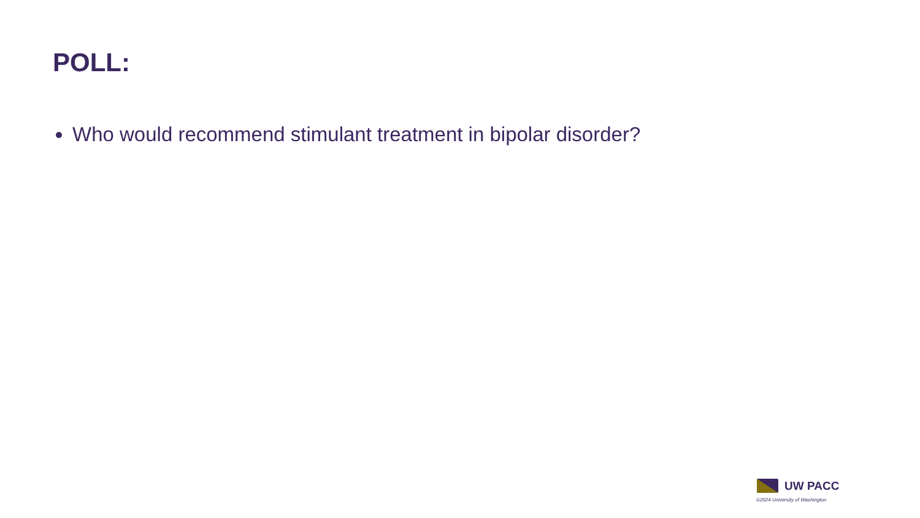POLL:
Who would recommend stimulant treatment in bipolar disorder?
UW PACC
©2024 University of Washington